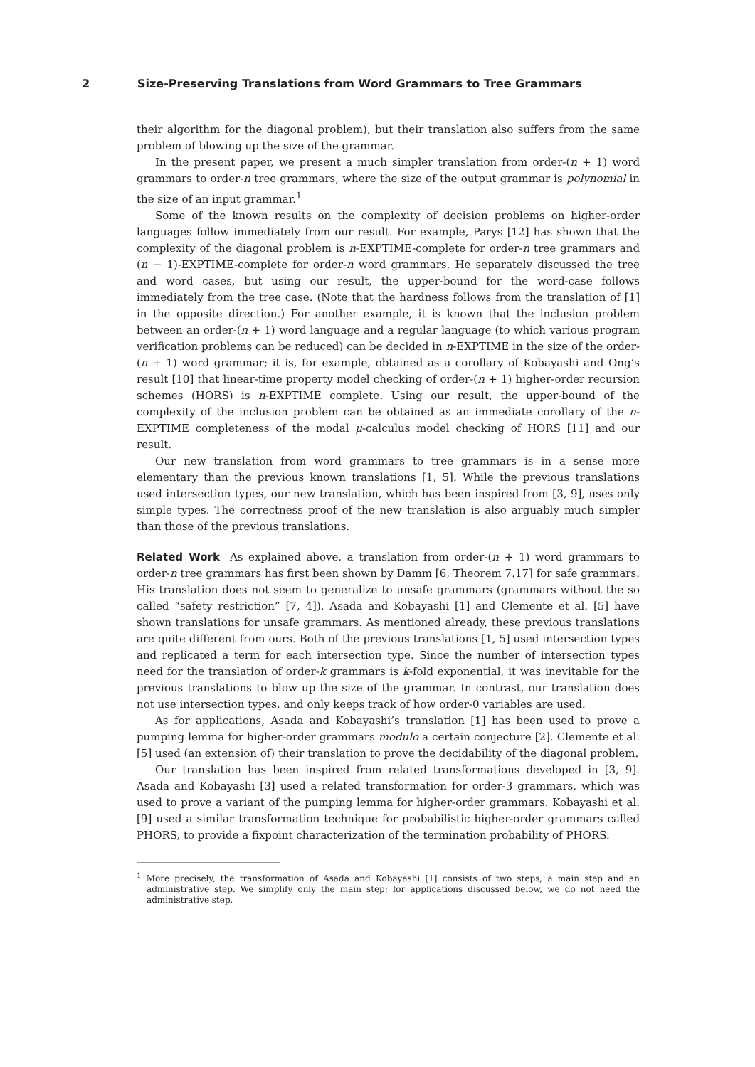2 Size-Preserving Translations from Word Grammars to Tree Grammars
their algorithm for the diagonal problem), but their translation also suffers from the same problem of blowing up the size of the grammar.
In the present paper, we present a much simpler translation from order-(n + 1) word grammars to order-n tree grammars, where the size of the output grammar is polynomial in the size of an input grammar.<sup>1</sup>
Some of the known results on the complexity of decision problems on higher-order languages follow immediately from our result. For example, Parys [12] has shown that the complexity of the diagonal problem is n-EXPTIME-complete for order-n tree grammars and (n − 1)-EXPTIME-complete for order-n word grammars. He separately discussed the tree and word cases, but using our result, the upper-bound for the word-case follows immediately from the tree case. (Note that the hardness follows from the translation of [1] in the opposite direction.) For another example, it is known that the inclusion problem between an order-(n + 1) word language and a regular language (to which various program verification problems can be reduced) can be decided in n-EXPTIME in the size of the order-(n + 1) word grammar; it is, for example, obtained as a corollary of Kobayashi and Ong’s result [10] that linear-time property model checking of order-(n + 1) higher-order recursion schemes (HORS) is n-EXPTIME complete. Using our result, the upper-bound of the complexity of the inclusion problem can be obtained as an immediate corollary of the n-EXPTIME completeness of the modal μ-calculus model checking of HORS [11] and our result.
Our new translation from word grammars to tree grammars is in a sense more elementary than the previous known translations [1, 5]. While the previous translations used intersection types, our new translation, which has been inspired from [3, 9], uses only simple types. The correctness proof of the new translation is also arguably much simpler than those of the previous translations.
Related Work As explained above, a translation from order-(n + 1) word grammars to order-n tree grammars has first been shown by Damm [6, Theorem 7.17] for safe grammars. His translation does not seem to generalize to unsafe grammars (grammars without the so called “safety restriction” [7, 4]). Asada and Kobayashi [1] and Clemente et al. [5] have shown translations for unsafe grammars. As mentioned already, these previous translations are quite different from ours. Both of the previous translations [1, 5] used intersection types and replicated a term for each intersection type. Since the number of intersection types need for the translation of order-k grammars is k-fold exponential, it was inevitable for the previous translations to blow up the size of the grammar. In contrast, our translation does not use intersection types, and only keeps track of how order-0 variables are used.
As for applications, Asada and Kobayashi’s translation [1] has been used to prove a pumping lemma for higher-order grammars modulo a certain conjecture [2]. Clemente et al. [5] used (an extension of) their translation to prove the decidability of the diagonal problem.
Our translation has been inspired from related transformations developed in [3, 9]. Asada and Kobayashi [3] used a related transformation for order-3 grammars, which was used to prove a variant of the pumping lemma for higher-order grammars. Kobayashi et al. [9] used a similar transformation technique for probabilistic higher-order grammars called PHORS, to provide a fixpoint characterization of the termination probability of PHORS.
<sup>1</sup> More precisely, the transformation of Asada and Kobayashi [1] consists of two steps, a main step and an administrative step. We simplify only the main step; for applications discussed below, we do not need the administrative step.